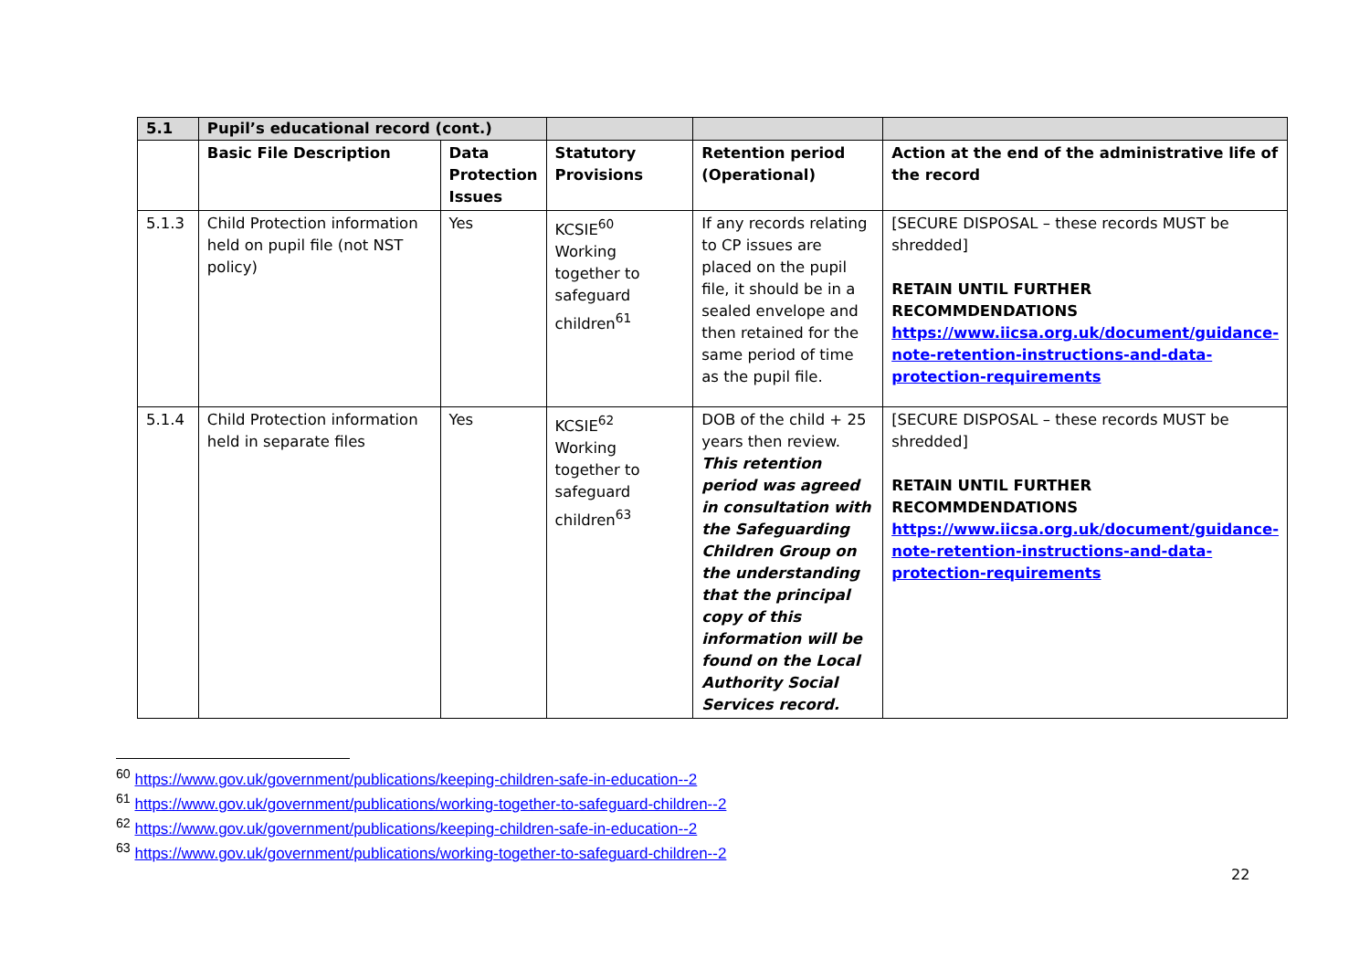| 5.1 | Pupil’s educational record (cont.) | | | | |
| --- | --- | --- | --- | --- | --- |
| | Basic File Description | Data Protection Issues | Statutory Provisions | Retention period (Operational) | Action at the end of the administrative life of the record |
| 5.1.3 | Child Protection information held on pupil file (not NST policy) | Yes | KCSIE<sup>60</sup> Working together to safeguard children<sup>61</sup> | If any records relating to CP issues are placed on the pupil file, it should be in a sealed envelope and then retained for the same period of time as the pupil file. | [SECURE DISPOSAL – these records MUST be shredded] RETAIN UNTIL FURTHER RECOMMDENDATIONS https://www.iicsa.org.uk/document/guidance-note-retention-instructions-and-data-protection-requirements |
| 5.1.4 | Child Protection information held in separate files | Yes | KCSIE<sup>62</sup> Working together to safeguard children<sup>63</sup> | DOB of the child + 25 years then review. This retention period was agreed in consultation with the Safeguarding Children Group on the understanding that the principal copy of this information will be found on the Local Authority Social Services record. | [SECURE DISPOSAL – these records MUST be shredded] RETAIN UNTIL FURTHER RECOMMDENDATIONS https://www.iicsa.org.uk/document/guidance-note-retention-instructions-and-data-protection-requirements |
<sup>60</sup> https://www.gov.uk/government/publications/keeping-children-safe-in-education--2
<sup>61</sup> https://www.gov.uk/government/publications/working-together-to-safeguard-children--2
<sup>62</sup> https://www.gov.uk/government/publications/keeping-children-safe-in-education--2
<sup>63</sup> https://www.gov.uk/government/publications/working-together-to-safeguard-children--2
22